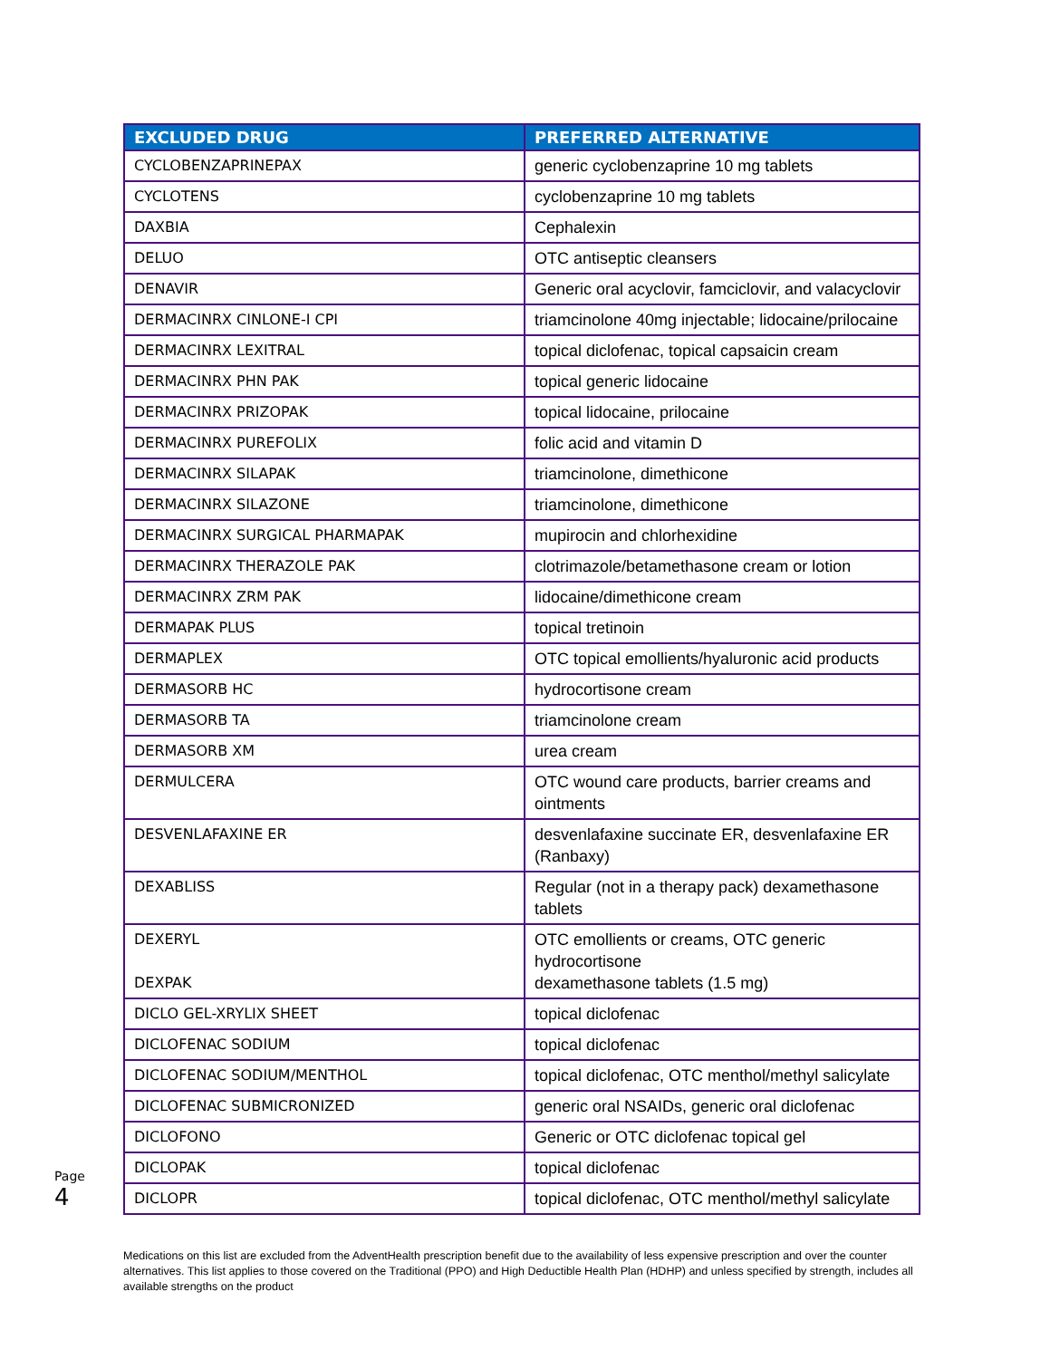| EXCLUDED DRUG | PREFERRED ALTERNATIVE |
| --- | --- |
| CYCLOBENZAPRINEPAX | generic cyclobenzaprine 10 mg tablets |
| CYCLOTENS | cyclobenzaprine 10 mg tablets |
| DAXBIA | Cephalexin |
| DELUO | OTC antiseptic cleansers |
| DENAVIR | Generic oral acyclovir, famciclovir, and valacyclovir |
| DERMACINRX CINLONE-I CPI | triamcinolone 40mg injectable; lidocaine/prilocaine |
| DERMACINRX LEXITRAL | topical diclofenac, topical capsaicin cream |
| DERMACINRX PHN PAK | topical generic lidocaine |
| DERMACINRX PRIZOPAK | topical lidocaine, prilocaine |
| DERMACINRX PUREFOLIX | folic acid and vitamin D |
| DERMACINRX SILAPAK | triamcinolone, dimethicone |
| DERMACINRX SILAZONE | triamcinolone, dimethicone |
| DERMACINRX SURGICAL PHARMAPAK | mupirocin and chlorhexidine |
| DERMACINRX THERAZOLE PAK | clotrimazole/betamethasone cream or lotion |
| DERMACINRX ZRM PAK | lidocaine/dimethicone cream |
| DERMAPAK PLUS | topical tretinoin |
| DERMAPLEX | OTC topical emollients/hyaluronic acid products |
| DERMASORB HC | hydrocortisone cream |
| DERMASORB TA | triamcinolone cream |
| DERMASORB XM | urea cream |
| DERMULCERA | OTC wound care products, barrier creams and ointments |
| DESVENLAFAXINE ER | desvenlafaxine succinate ER, desvenlafaxine ER (Ranbaxy) |
| DEXABLISS | Regular (not in a therapy pack) dexamethasone tablets |
| DEXERYL DEXPAK | OTC emollients or creams, OTC generic hydrocortisone dexamethasone tablets (1.5 mg) |
| DICLO GEL-XRYLIX SHEET | topical diclofenac |
| DICLOFENAC SODIUM | topical diclofenac |
| DICLOFENAC SODIUM/MENTHOL | topical diclofenac, OTC menthol/methyl salicylate |
| DICLOFENAC SUBMICRONIZED | generic oral NSAIDs, generic oral diclofenac |
| DICLOFONO | Generic or OTC diclofenac topical gel |
| DICLOPAK | topical diclofenac |
| DICLOPR | topical diclofenac, OTC menthol/methyl salicylate |
Page 4
Medications on this list are excluded from the AdventHealth prescription benefit due to the availability of less expensive prescription and over the counter alternatives. This list applies to those covered on the Traditional (PPO) and High Deductible Health Plan (HDHP) and unless specified by strength, includes all available strengths on the product